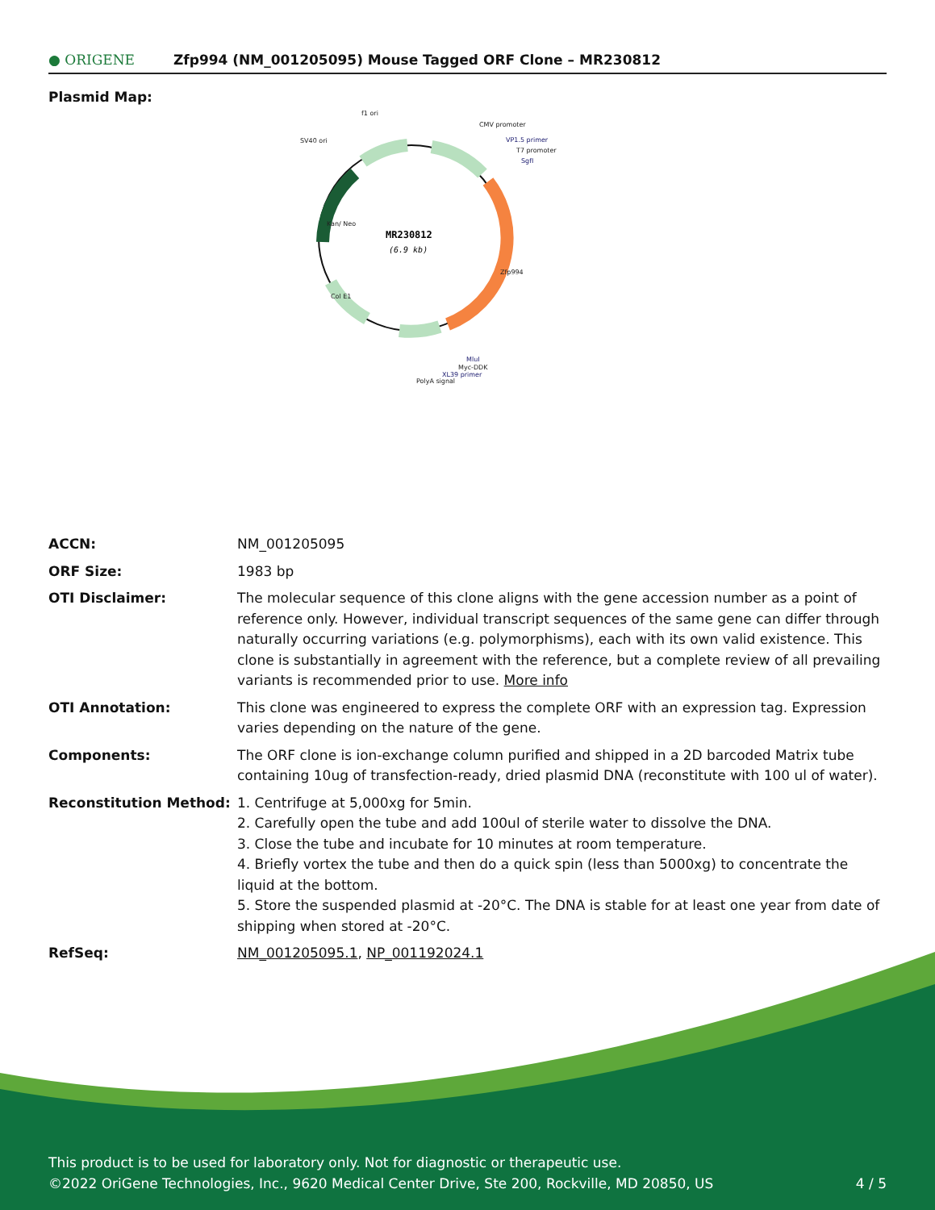● ORIGENE
Zfp994 (NM_001205095) Mouse Tagged ORF Clone – MR230812
Plasmid Map:
MR230812
(6.9 kb)
f1 ori
SV40 ori
CMV promoter
VP1.5 primer
T7 promoter
SgfI
MluI
Myc-DDK
XL39 primer
PolyA signal
Kan/ Neo
Col E1
Zfp994
| ACCN: | NM_001205095 |
| ORF Size: | 1983 bp |
| OTI Disclaimer: | The molecular sequence of this clone aligns with the gene accession number as a point of reference only. However, individual transcript sequences of the same gene can differ through naturally occurring variations (e.g. polymorphisms), each with its own valid existence. This clone is substantially in agreement with the reference, but a complete review of all prevailing variants is recommended prior to use. More info |
| OTI Annotation: | This clone was engineered to express the complete ORF with an expression tag. Expression varies depending on the nature of the gene. |
| Components: | The ORF clone is ion-exchange column purified and shipped in a 2D barcoded Matrix tube containing 10ug of transfection-ready, dried plasmid DNA (reconstitute with 100 ul of water). |
| Reconstitution Method: | 1. Centrifuge at 5,000xg for 5min. 2. Carefully open the tube and add 100ul of sterile water to dissolve the DNA. 3. Close the tube and incubate for 10 minutes at room temperature. 4. Briefly vortex the tube and then do a quick spin (less than 5000xg) to concentrate the liquid at the bottom. 5. Store the suspended plasmid at -20°C. The DNA is stable for at least one year from date of shipping when stored at -20°C. |
| RefSeq: | NM_001205095.1 , NP_001192024.1 |
This product is to be used for laboratory only. Not for diagnostic or therapeutic use.
©2022 OriGene Technologies, Inc., 9620 Medical Center Drive, Ste 200, Rockville, MD 20850, US
4 / 5